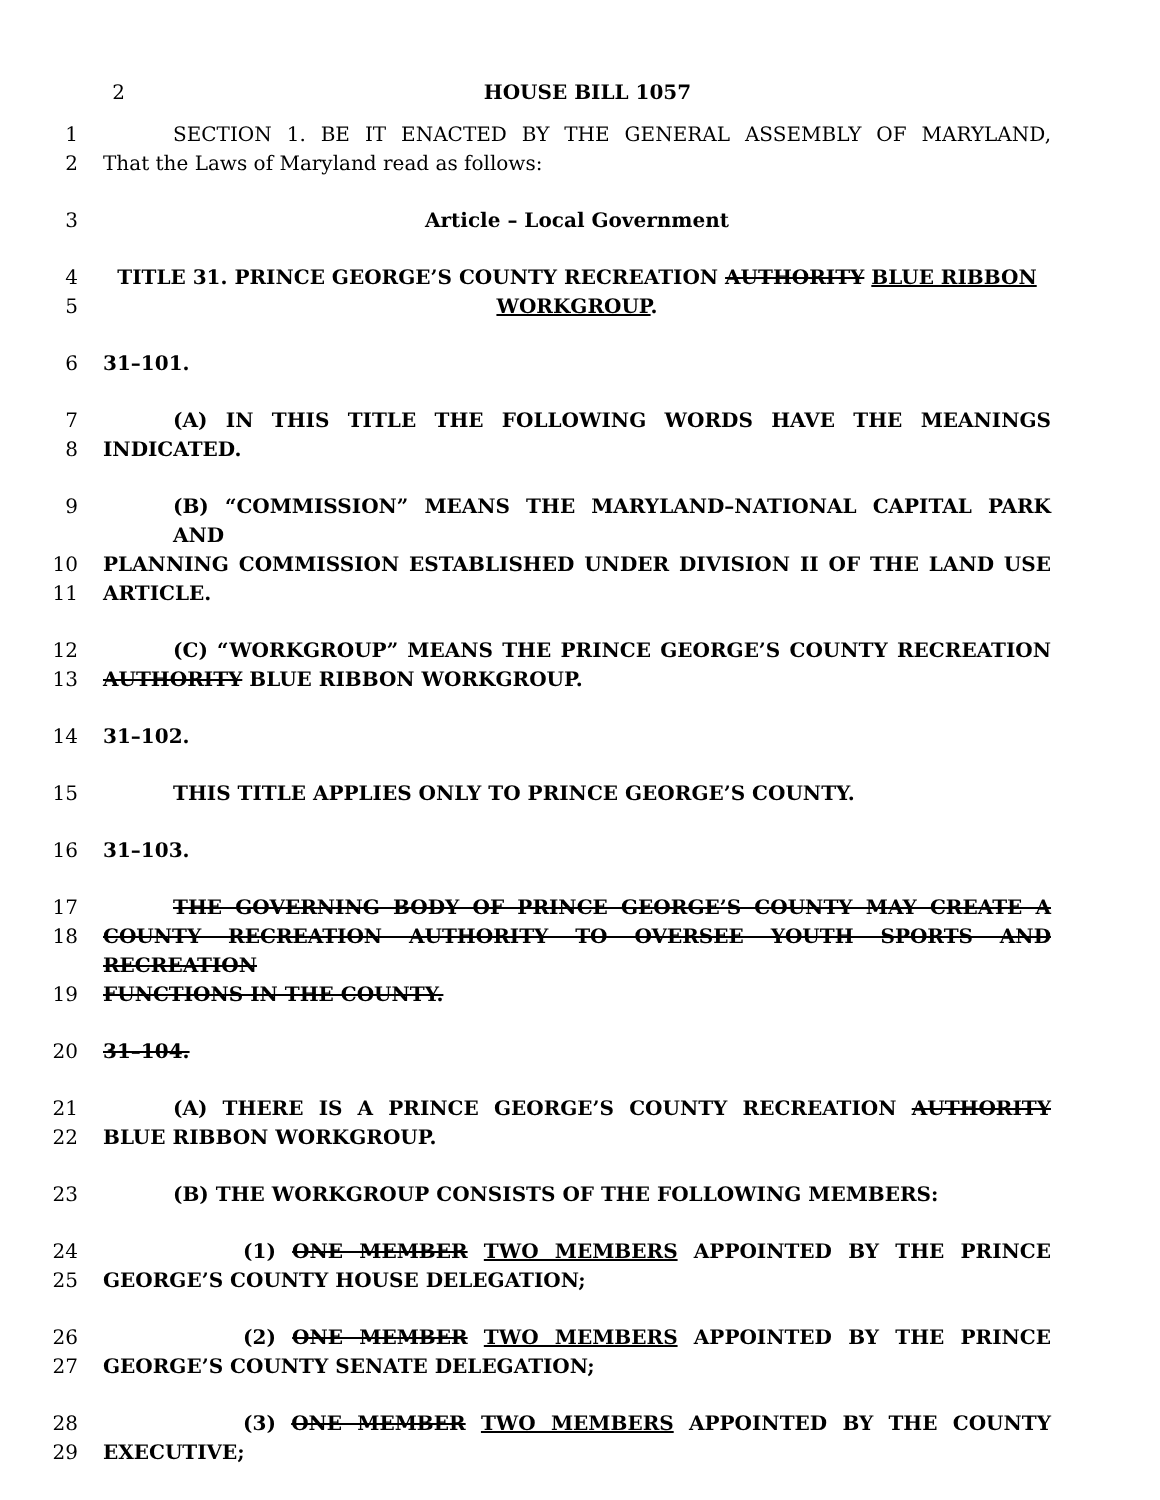2 HOUSE BILL 1057
1 SECTION 1. BE IT ENACTED BY THE GENERAL ASSEMBLY OF MARYLAND,
2 That the Laws of Maryland read as follows:
3 Article – Local Government
4 TITLE 31. PRINCE GEORGE’S COUNTY RECREATION AUTHORITY BLUE RIBBON
5 WORKGROUP.
6 31–101.
7 (A) IN THIS TITLE THE FOLLOWING WORDS HAVE THE MEANINGS
8 INDICATED.
9 (B) “COMMISSION” MEANS THE MARYLAND–NATIONAL CAPITAL PARK AND
10 PLANNING COMMISSION ESTABLISHED UNDER DIVISION II OF THE LAND USE
11 ARTICLE.
12 (C) “WORKGROUP” MEANS THE PRINCE GEORGE’S COUNTY RECREATION
13 AUTHORITY BLUE RIBBON WORKGROUP.
14 31–102.
15 THIS TITLE APPLIES ONLY TO PRINCE GEORGE’S COUNTY.
16 31–103.
17 THE GOVERNING BODY OF PRINCE GEORGE’S COUNTY MAY CREATE A
18 COUNTY RECREATION AUTHORITY TO OVERSEE YOUTH SPORTS AND RECREATION
19 FUNCTIONS IN THE COUNTY.
20 31–104.
21 (A) THERE IS A PRINCE GEORGE’S COUNTY RECREATION AUTHORITY
22 BLUE RIBBON WORKGROUP.
23 (B) THE WORKGROUP CONSISTS OF THE FOLLOWING MEMBERS:
24 (1) ONE MEMBER TWO MEMBERS APPOINTED BY THE PRINCE
25 GEORGE’S COUNTY HOUSE DELEGATION;
26 (2) ONE MEMBER TWO MEMBERS APPOINTED BY THE PRINCE
27 GEORGE’S COUNTY SENATE DELEGATION;
28 (3) ONE MEMBER TWO MEMBERS APPOINTED BY THE COUNTY
29 EXECUTIVE;